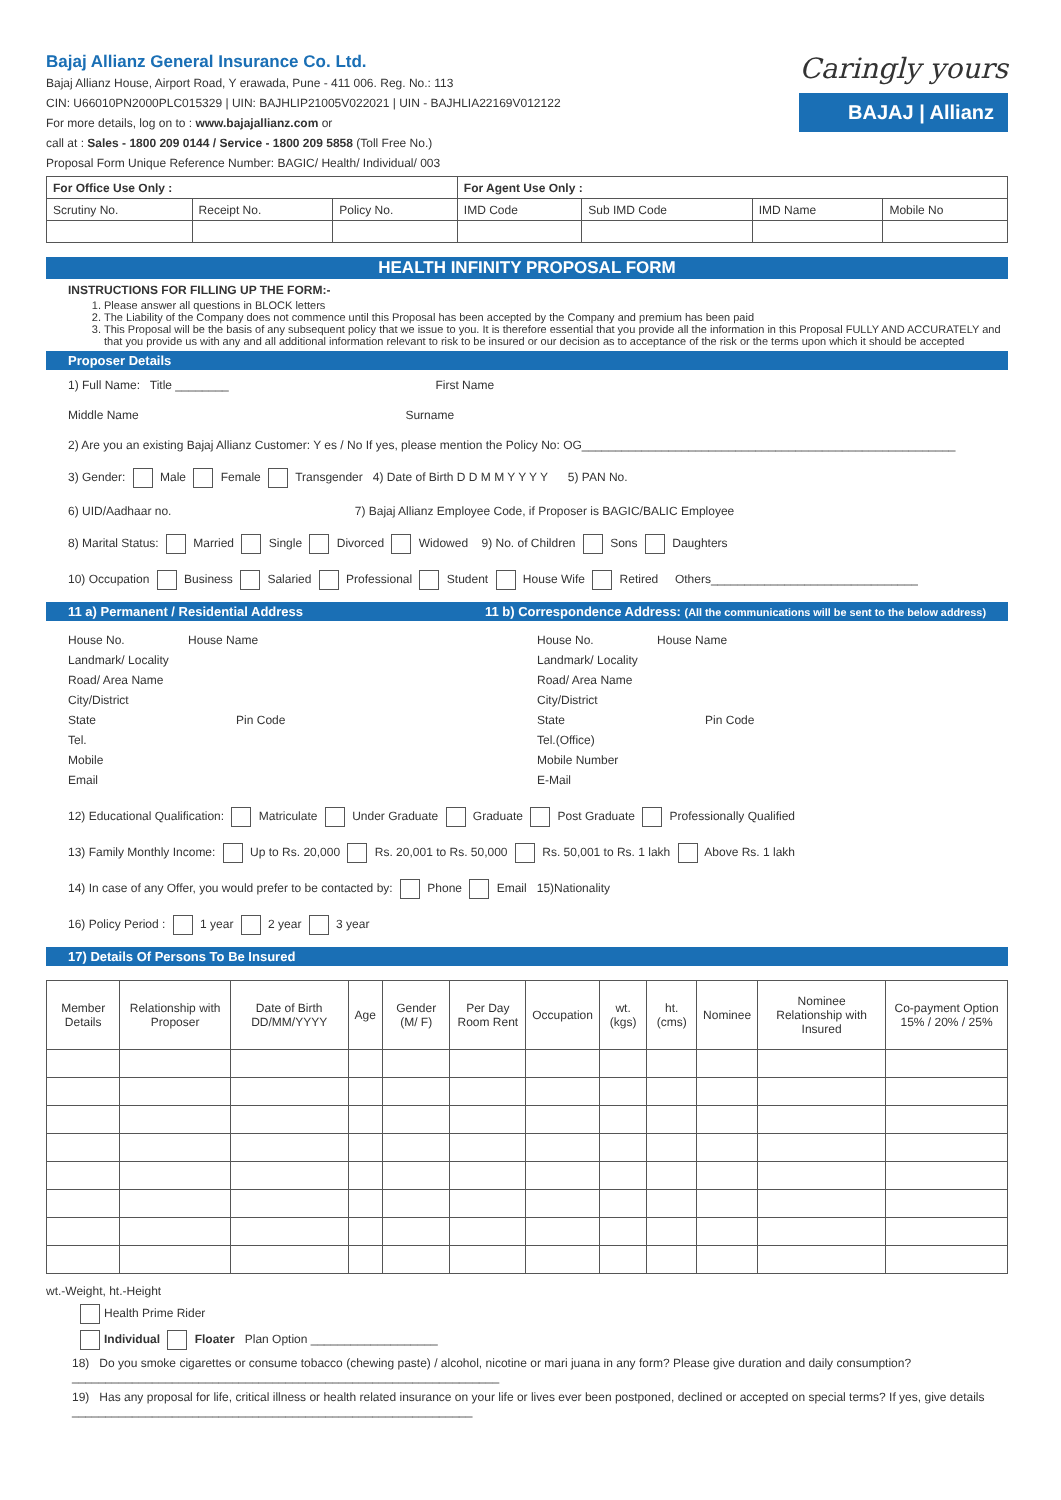Bajaj Allianz General Insurance Co. Ltd.
Bajaj Allianz House, Airport Road, Y erawada, Pune - 411 006. Reg. No.: 113
CIN: U66010PN2000PLC015329 | UIN: BAJHLIP21005V022021 | UIN - BAJHLIA22169V012122
For more details, log on to : www.bajajallianz.com or
call at : Sales - 1800 209 0144 / Service - 1800 209 5858 (Toll Free No.)
Proposal Form Unique Reference Number: BAGIC/ Health/ Individual/ 003
Caringly yours
BAJAJ | Allianz
| For Office Use Only : | | | For Agent Use Only : | | | |
| --- | --- | --- | --- | --- | --- | --- |
| Scrutiny No. | Receipt No. | Policy No. | IMD Code | Sub IMD Code | IMD Name | Mobile No |
HEALTH INFINITY PROPOSAL FORM
INSTRUCTIONS FOR FILLING UP THE FORM:-
1. Please answer all questions in BLOCK letters
2. The Liability of the Company does not commence until this Proposal has been accepted by the Company and premium has been paid
3. This Proposal will be the basis of any subsequent policy that we issue to you. It is therefore essential that you provide all the information in this Proposal FULLY AND ACCURATELY and that you provide us with any and all additional information relevant to risk to be insured or our decision as to acceptance of the risk or the terms upon which it should be accepted
Proposer Details
1) Full Name: Title ________ First Name
Middle Name Surname
2) Are you an existing Bajaj Allianz Customer: Y es / No If yes, please mention the Policy No: OG________________________________________________________
3) Gender: Male Female Transgender 4) Date of Birth D D M M Y Y Y Y 5) PAN No.
6) UID/Aadhaar no. 7) Bajaj Allianz Employee Code, if Proposer is BAGIC/BALIC Employee
8) Marital Status: Married Single Divorced Widowed 9) No. of Children Sons Daughters
10) Occupation Business Salaried Professional Student House Wife Retired Others_______________________________
11 a) Permanent / Residential Address 11 b) Correspondence Address: (All the communications will be sent to the below address)
House No. House Name
Landmark/ Locality
Road/ Area Name
City/District
State Pin Code
Tel.
Mobile
Email
House No. House Name
Landmark/ Locality
Road/ Area Name
City/District
State Pin Code
Tel.(Office)
Mobile Number
E-Mail
12) Educational Qualification: Matriculate Under Graduate Graduate Post Graduate Professionally Qualified
13) Family Monthly Income: Up to Rs. 20,000 Rs. 20,001 to Rs. 50,000 Rs. 50,001 to Rs. 1 lakh Above Rs. 1 lakh
14) In case of any Offer, you would prefer to be contacted by: Phone Email 15)Nationality
16) Policy Period : 1 year 2 year 3 year
17) Details Of Persons To Be Insured
| Member Details | Relationship with Proposer | Date of Birth DD/MM/YYYY | Age | Gender (M/ F) | Per Day Room Rent | Occupation | wt. (kgs) | ht. (cms) | Nominee | Nominee Relationship with Insured | Co-payment Option 15% / 20% / 25% |
| --- | --- | --- | --- | --- | --- | --- | --- | --- | --- | --- | --- |
wt.-Weight, ht.-Height
Health Prime Rider
Individual Floater Plan Option ___________________
18) Do you smoke cigarettes or consume tobacco (chewing paste) / alcohol, nicotine or mari juana in any form? Please give duration and daily consumption?________________________________________________________________
19) Has any proposal for life, critical illness or health related insurance on your life or lives ever been postponed, declined or accepted on special terms? If yes, give details ____________________________________________________________